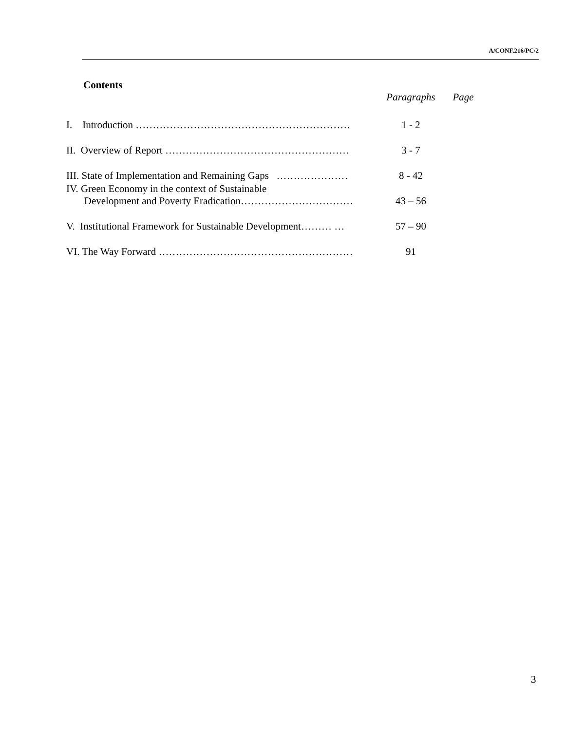A/CONF.216/PC/2
Contents
| | Paragraphs | Page |
| --- | --- | --- |
| I. Introduction ……………………………………………………… | 1 - 2 | |
| II. Overview of Report ……………………………………………… | 3 - 7 | |
| III. State of Implementation and Remaining Gaps ………………… | 8 - 42 | |
| IV. Green Economy in the context of Sustainable Development and Poverty Eradication…………………………… | 43 – 56 | |
| V. Institutional Framework for Sustainable Development……… … | 57 – 90 | |
| VI. The Way Forward ………………………………………………… | 91 | |
3